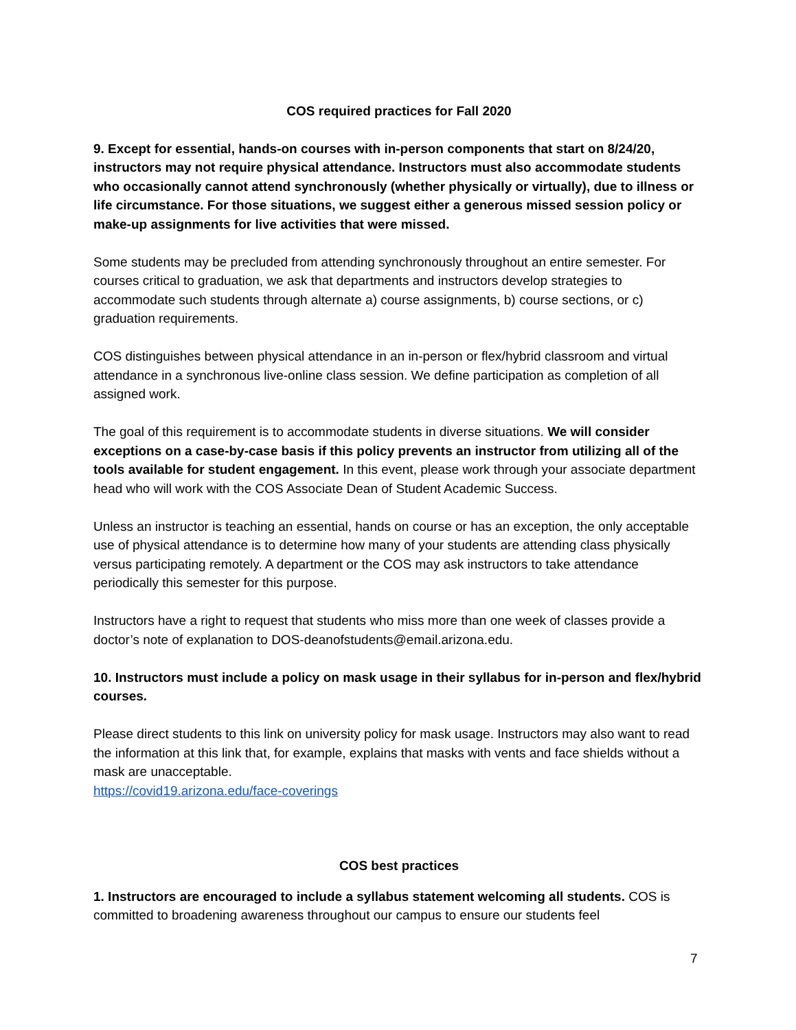COS required practices for Fall 2020
9. Except for essential, hands-on courses with in-person components that start on 8/24/20, instructors may not require physical attendance. Instructors must also accommodate students who occasionally cannot attend synchronously (whether physically or virtually), due to illness or life circumstance. For those situations, we suggest either a generous missed session policy or make-up assignments for live activities that were missed.
Some students may be precluded from attending synchronously throughout an entire semester. For courses critical to graduation, we ask that departments and instructors develop strategies to accommodate such students through alternate a) course assignments, b) course sections, or c) graduation requirements.
COS distinguishes between physical attendance in an in-person or flex/hybrid classroom and virtual attendance in a synchronous live-online class session. We define participation as completion of all assigned work.
The goal of this requirement is to accommodate students in diverse situations. We will consider exceptions on a case-by-case basis if this policy prevents an instructor from utilizing all of the tools available for student engagement. In this event, please work through your associate department head who will work with the COS Associate Dean of Student Academic Success.
Unless an instructor is teaching an essential, hands on course or has an exception, the only acceptable use of physical attendance is to determine how many of your students are attending class physically versus participating remotely. A department or the COS may ask instructors to take attendance periodically this semester for this purpose.
Instructors have a right to request that students who miss more than one week of classes provide a doctor’s note of explanation to DOS-deanofstudents@email.arizona.edu.
10. Instructors must include a policy on mask usage in their syllabus for in-person and flex/hybrid courses.
Please direct students to this link on university policy for mask usage. Instructors may also want to read the information at this link that, for example, explains that masks with vents and face shields without a mask are unacceptable.
https://covid19.arizona.edu/face-coverings
COS best practices
1. Instructors are encouraged to include a syllabus statement welcoming all students. COS is committed to broadening awareness throughout our campus to ensure our students feel
7